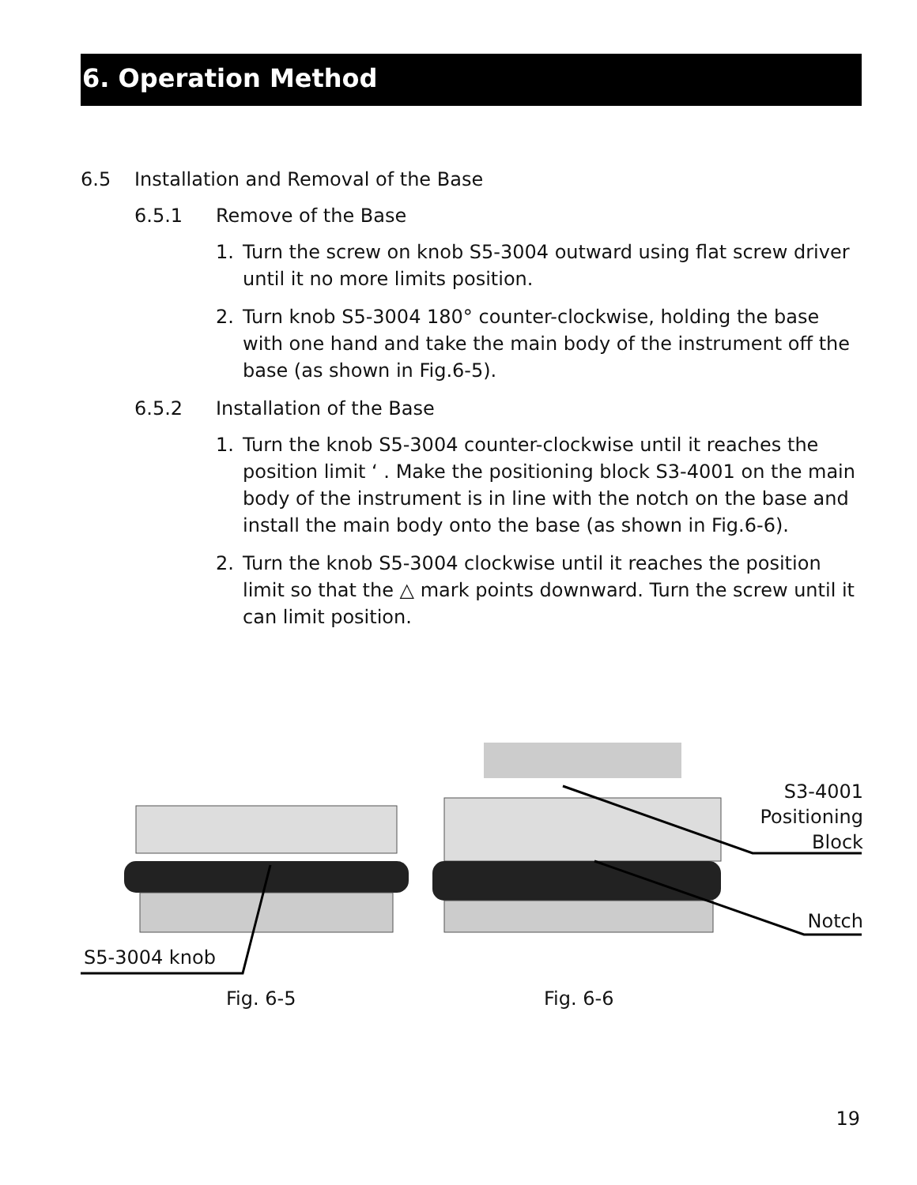6. Operation Method
6.5 Installation and Removal of the Base
6.5.1 Remove of the Base
1. Turn the screw on knob S5-3004 outward using flat screw driver until it no more limits position.
2. Turn knob S5-3004 180° counter-clockwise, holding the base with one hand and take the main body of the instrument off the base (as shown in Fig.6-5).
6.5.2 Installation of the Base
1. Turn the knob S5-3004 counter-clockwise until it reaches the position limit ‘ . Make the positioning block S3-4001 on the main body of the instrument is in line with the notch on the base and install the main body onto the base (as shown in Fig.6-6).
2. Turn the knob S5-3004 clockwise until it reaches the position limit so that the △ mark points downward. Turn the screw until it can limit position.
S3-4001
Positioning
Block
Notch
S5-3004 knob
Fig. 6-5 Fig. 6-6
19